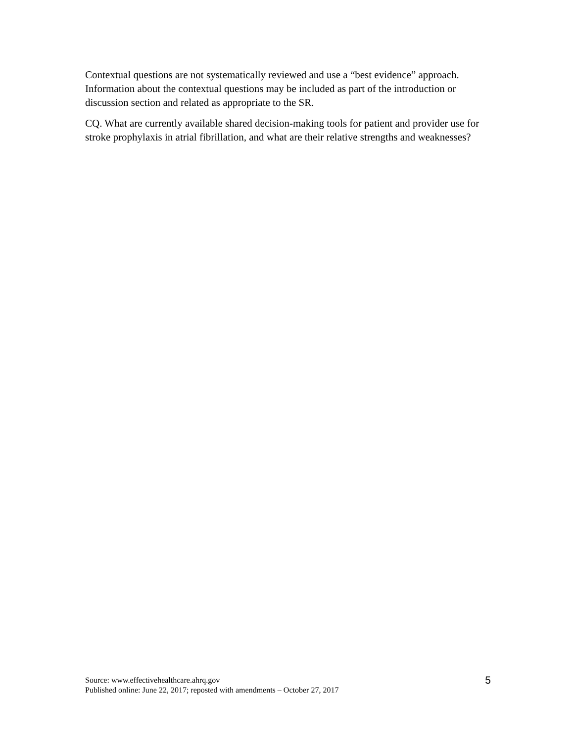Contextual questions are not systematically reviewed and use a “best evidence” approach. Information about the contextual questions may be included as part of the introduction or discussion section and related as appropriate to the SR.
CQ. What are currently available shared decision-making tools for patient and provider use for stroke prophylaxis in atrial fibrillation, and what are their relative strengths and weaknesses?
Source: www.effectivehealthcare.ahrq.gov
Published online: June 22, 2017; reposted with amendments – October 27, 2017
5